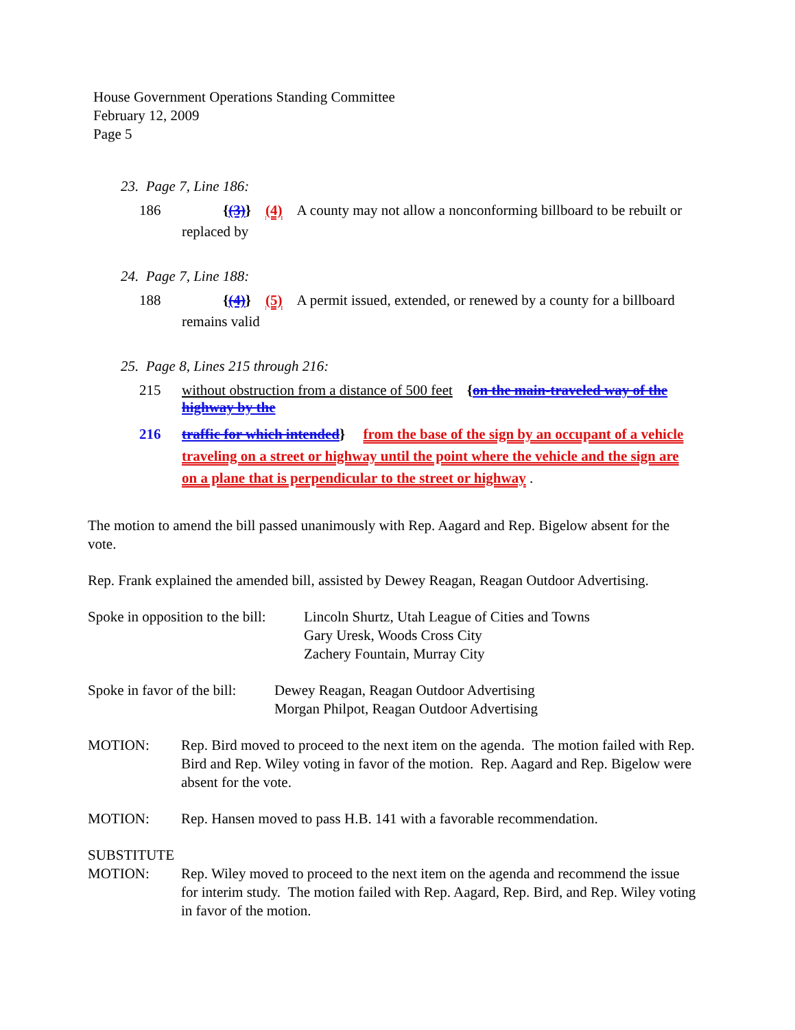House Government Operations Standing Committee
February 12, 2009
Page 5
23. Page 7, Line 186:
186 {(3)} (4) A county may not allow a nonconforming billboard to be rebuilt or
replaced by
24. Page 7, Line 188:
188 {(4)} (5) A permit issued, extended, or renewed by a county for a billboard
remains valid
25. Page 8, Lines 215 through 216:
215 without obstruction from a distance of 500 feet {on the main-traveled way of the highway by the
216 traffic for which intended} from the base of the sign by an occupant of a vehicle traveling on a street or highway until the point where the vehicle and the sign are on a plane that is perpendicular to the street or highway .
The motion to amend the bill passed unanimously with Rep. Aagard and Rep. Bigelow absent for the vote.
Rep. Frank explained the amended bill, assisted by Dewey Reagan, Reagan Outdoor Advertising.
Spoke in opposition to the bill: Lincoln Shurtz, Utah League of Cities and Towns
Gary Uresk, Woods Cross City
Zachery Fountain, Murray City
Spoke in favor of the bill: Dewey Reagan, Reagan Outdoor Advertising
Morgan Philpot, Reagan Outdoor Advertising
MOTION: Rep. Bird moved to proceed to the next item on the agenda. The motion failed with Rep. Bird and Rep. Wiley voting in favor of the motion. Rep. Aagard and Rep. Bigelow were absent for the vote.
MOTION: Rep. Hansen moved to pass H.B. 141 with a favorable recommendation.
SUBSTITUTE
MOTION: Rep. Wiley moved to proceed to the next item on the agenda and recommend the issue for interim study. The motion failed with Rep. Aagard, Rep. Bird, and Rep. Wiley voting in favor of the motion.